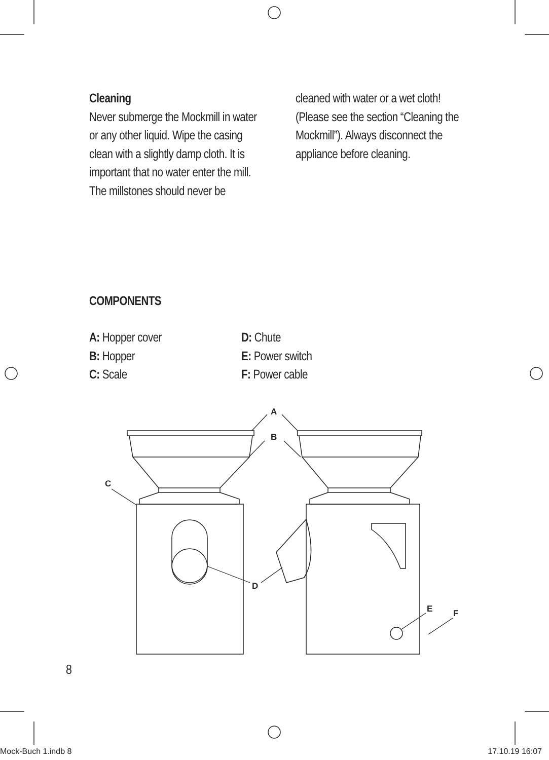A
B
C
D
E
F
Cleaning
Never submerge the Mockmill in water or any other liquid. Wipe the casing clean with a slightly damp cloth. It is important that no water enter the mill. The millstones should never be
cleaned with water or a wet cloth! (Please see the section “Cleaning the Mockmill”). Always disconnect the appliance before cleaning.
COMPONENTS
A: Hopper cover
B: Hopper
C: Scale
D: Chute
E: Power switch
F: Power cable
8
Mock-Buch 1.indb 8 17.10.19 16:07